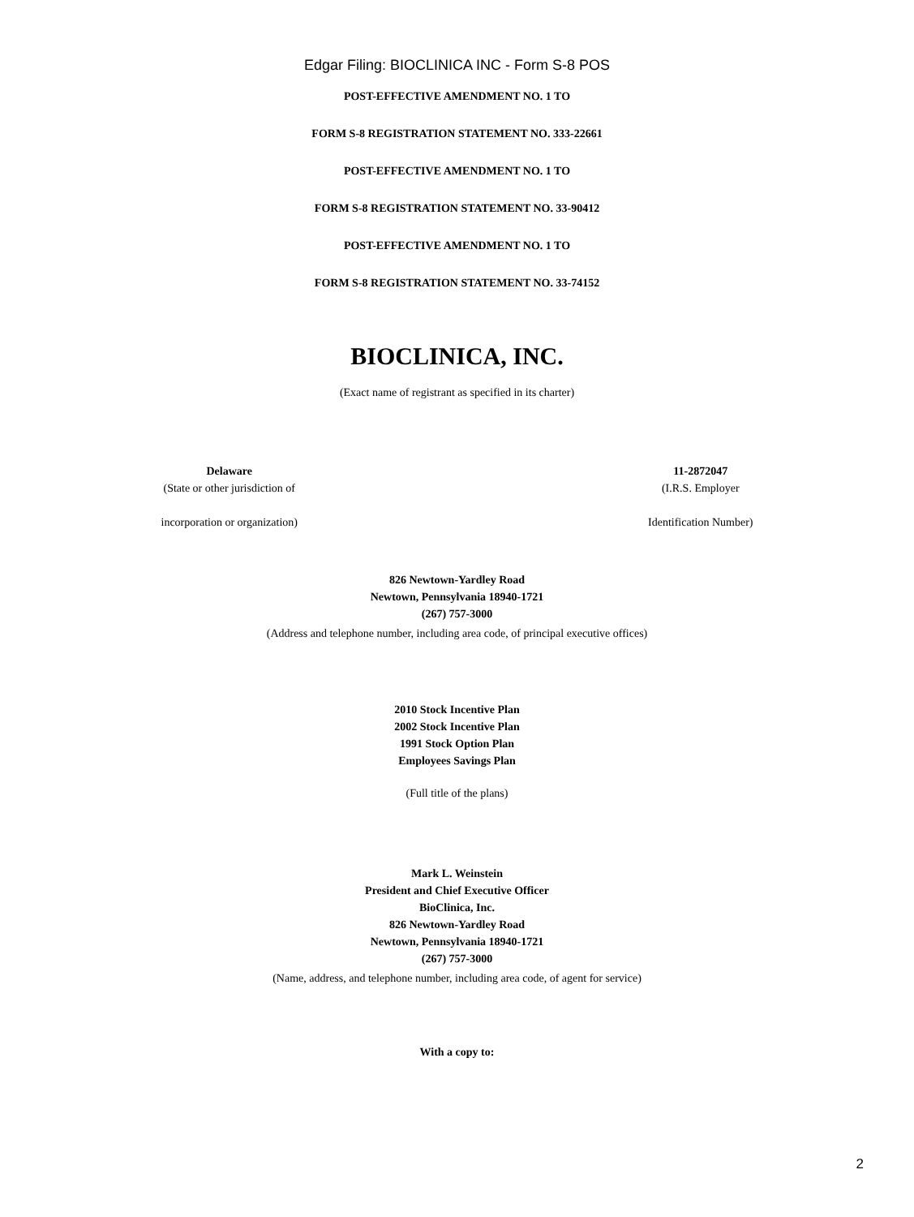Edgar Filing: BIOCLINICA INC - Form S-8 POS
POST-EFFECTIVE AMENDMENT NO. 1 TO
FORM S-8 REGISTRATION STATEMENT NO. 333-22661
POST-EFFECTIVE AMENDMENT NO. 1 TO
FORM S-8 REGISTRATION STATEMENT NO. 33-90412
POST-EFFECTIVE AMENDMENT NO. 1 TO
FORM S-8 REGISTRATION STATEMENT NO. 33-74152
BIOCLINICA, INC.
(Exact name of registrant as specified in its charter)
Delaware
(State or other jurisdiction of
incorporation or organization)
11-2872047
(I.R.S. Employer
Identification Number)
826 Newtown-Yardley Road
Newtown, Pennsylvania 18940-1721
(267) 757-3000
(Address and telephone number, including area code, of principal executive offices)
2010 Stock Incentive Plan
2002 Stock Incentive Plan
1991 Stock Option Plan
Employees Savings Plan
(Full title of the plans)
Mark L. Weinstein
President and Chief Executive Officer
BioClinica, Inc.
826 Newtown-Yardley Road
Newtown, Pennsylvania 18940-1721
(267) 757-3000
(Name, address, and telephone number, including area code, of agent for service)
With a copy to:
2